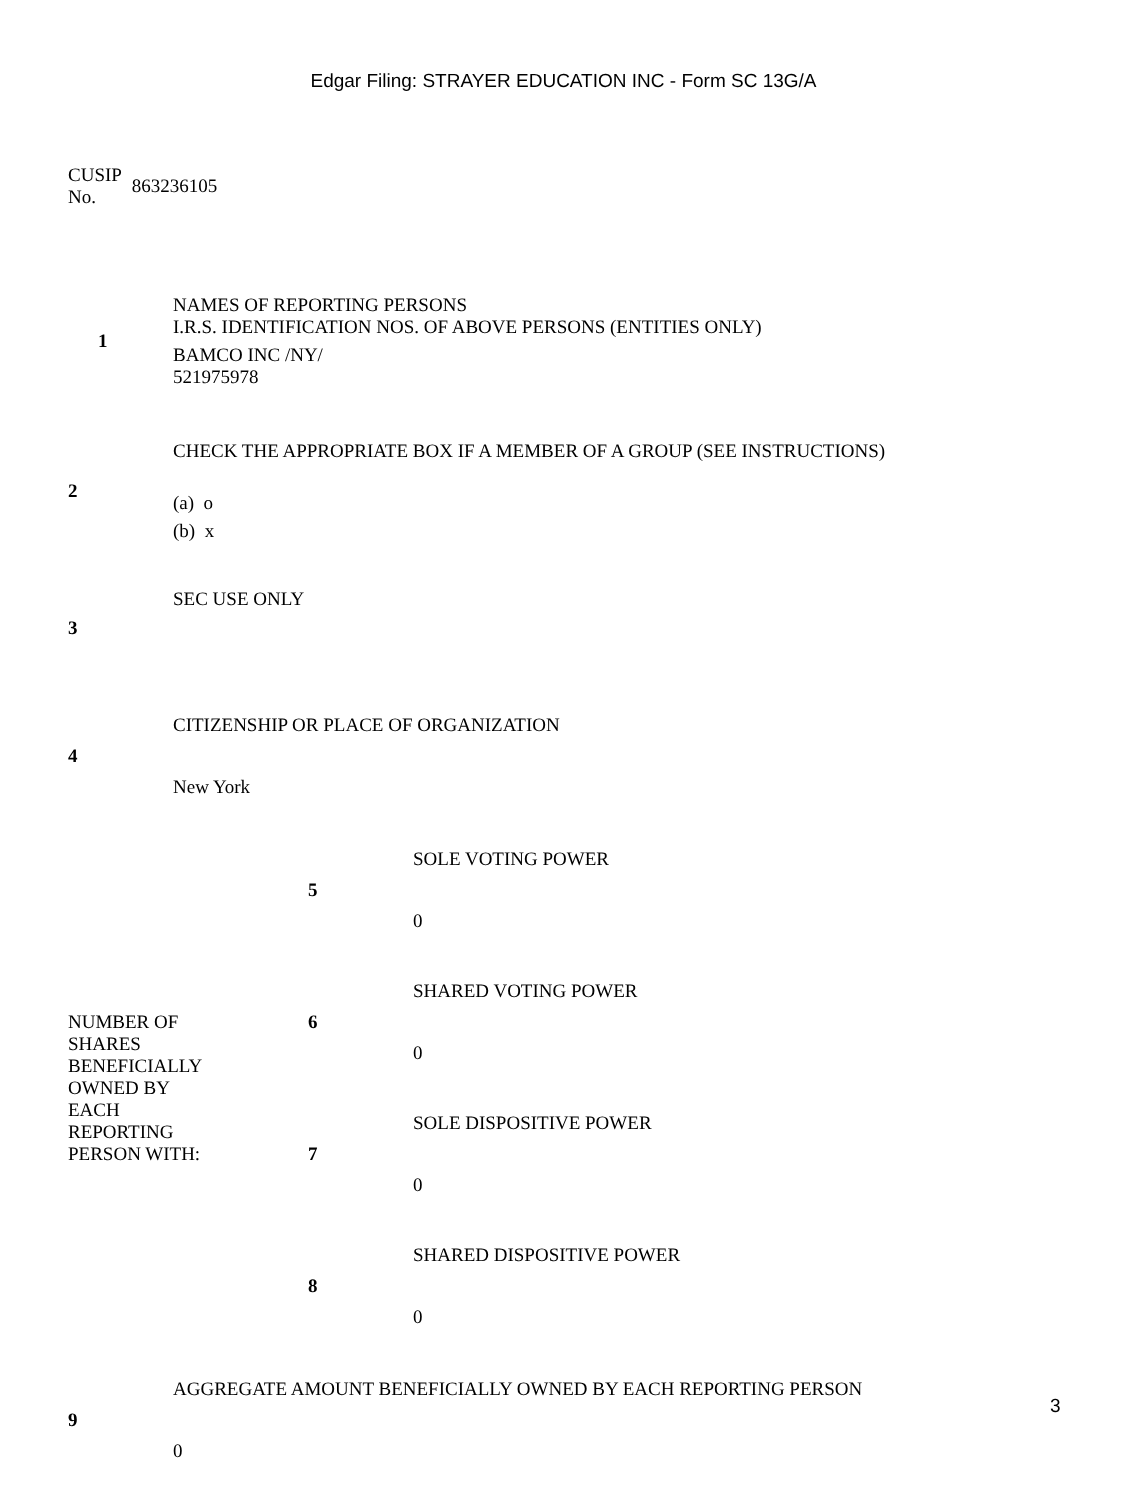Edgar Filing: STRAYER EDUCATION INC - Form SC 13G/A
CUSIP
No.
863236105
| 1 | NAMES OF REPORTING PERSONS I.R.S. IDENTIFICATION NOS. OF ABOVE PERSONS (ENTITIES ONLY) BAMCO INC /NY/ 521975978 |
| 2 | CHECK THE APPROPRIATE BOX IF A MEMBER OF A GROUP (SEE INSTRUCTIONS) (a) o (b) x |
| 3 | SEC USE ONLY |
| 4 | CITIZENSHIP OR PLACE OF ORGANIZATION New York |
| NUMBER OF SHARES BENEFICIALLY OWNED BY EACH REPORTING PERSON WITH: | 5 | SOLE VOTING POWER 0 |
| | 6 | SHARED VOTING POWER 0 |
| | 7 | SOLE DISPOSITIVE POWER 0 |
| | 8 | SHARED DISPOSITIVE POWER 0 |
| 9 | AGGREGATE AMOUNT BENEFICIALLY OWNED BY EACH REPORTING PERSON 0 |
3